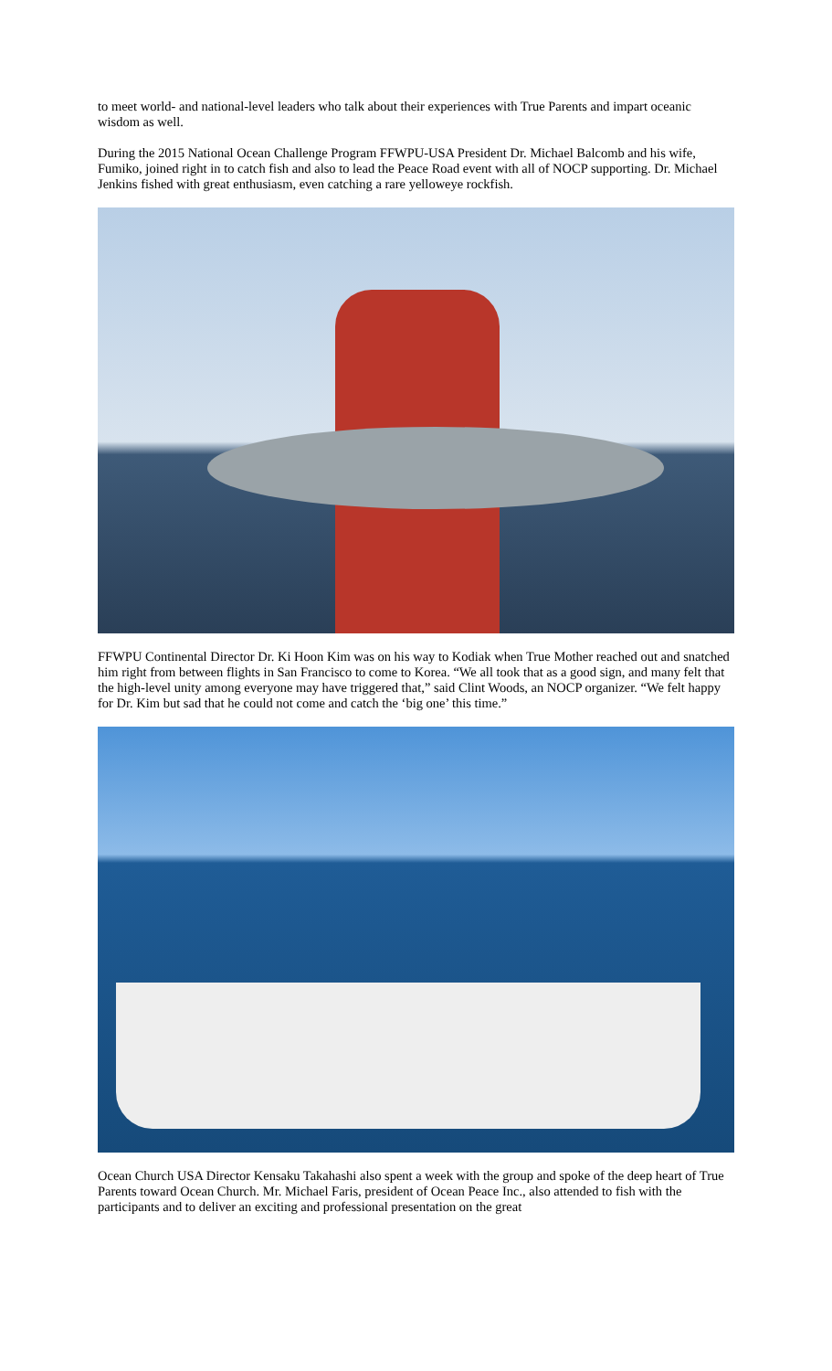to meet world- and national-level leaders who talk about their experiences with True Parents and impart oceanic wisdom as well.
During the 2015 National Ocean Challenge Program FFWPU-USA President Dr. Michael Balcomb and his wife, Fumiko, joined right in to catch fish and also to lead the Peace Road event with all of NOCP supporting. Dr. Michael Jenkins fished with great enthusiasm, even catching a rare yelloweye rockfish.
FFWPU Continental Director Dr. Ki Hoon Kim was on his way to Kodiak when True Mother reached out and snatched him right from between flights in San Francisco to come to Korea. “We all took that as a good sign, and many felt that the high-level unity among everyone may have triggered that,” said Clint Woods, an NOCP organizer. “We felt happy for Dr. Kim but sad that he could not come and catch the ‘big one’ this time.”
Ocean Church USA Director Kensaku Takahashi also spent a week with the group and spoke of the deep heart of True Parents toward Ocean Church. Mr. Michael Faris, president of Ocean Peace Inc., also attended to fish with the participants and to deliver an exciting and professional presentation on the great